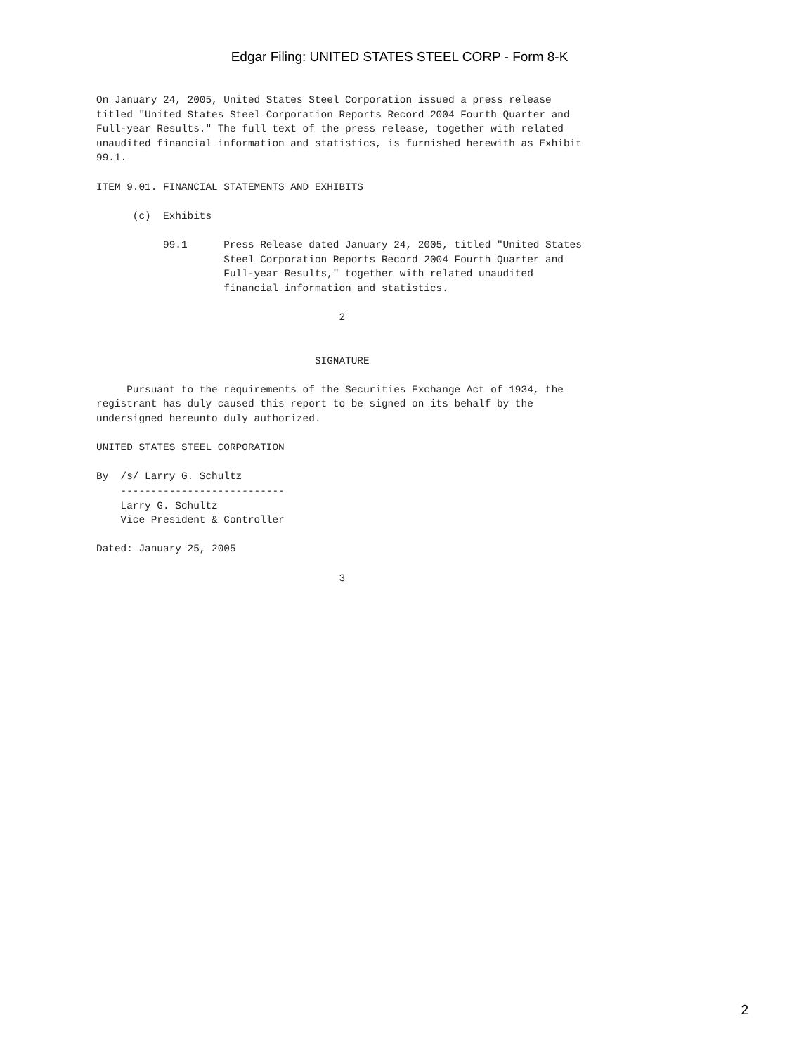Edgar Filing: UNITED STATES STEEL CORP - Form 8-K
On January 24, 2005, United States Steel Corporation issued a press release
titled "United States Steel Corporation Reports Record 2004 Fourth Quarter and
Full-year Results." The full text of the press release, together with related
unaudited financial information and statistics, is furnished herewith as Exhibit
99.1.

ITEM 9.01. FINANCIAL STATEMENTS AND EXHIBITS

      (c)  Exhibits

           99.1      Press Release dated January 24, 2005, titled "United States
                     Steel Corporation Reports Record 2004 Fourth Quarter and
                     Full-year Results," together with related unaudited
                     financial information and statistics.

                                        2


                                    SIGNATURE

     Pursuant to the requirements of the Securities Exchange Act of 1934, the
registrant has duly caused this report to be signed on its behalf by the
undersigned hereunto duly authorized.

UNITED STATES STEEL CORPORATION

By  /s/ Larry G. Schultz
    ---------------------------
    Larry G. Schultz
    Vice President & Controller

Dated: January 25, 2005

                                        3
2